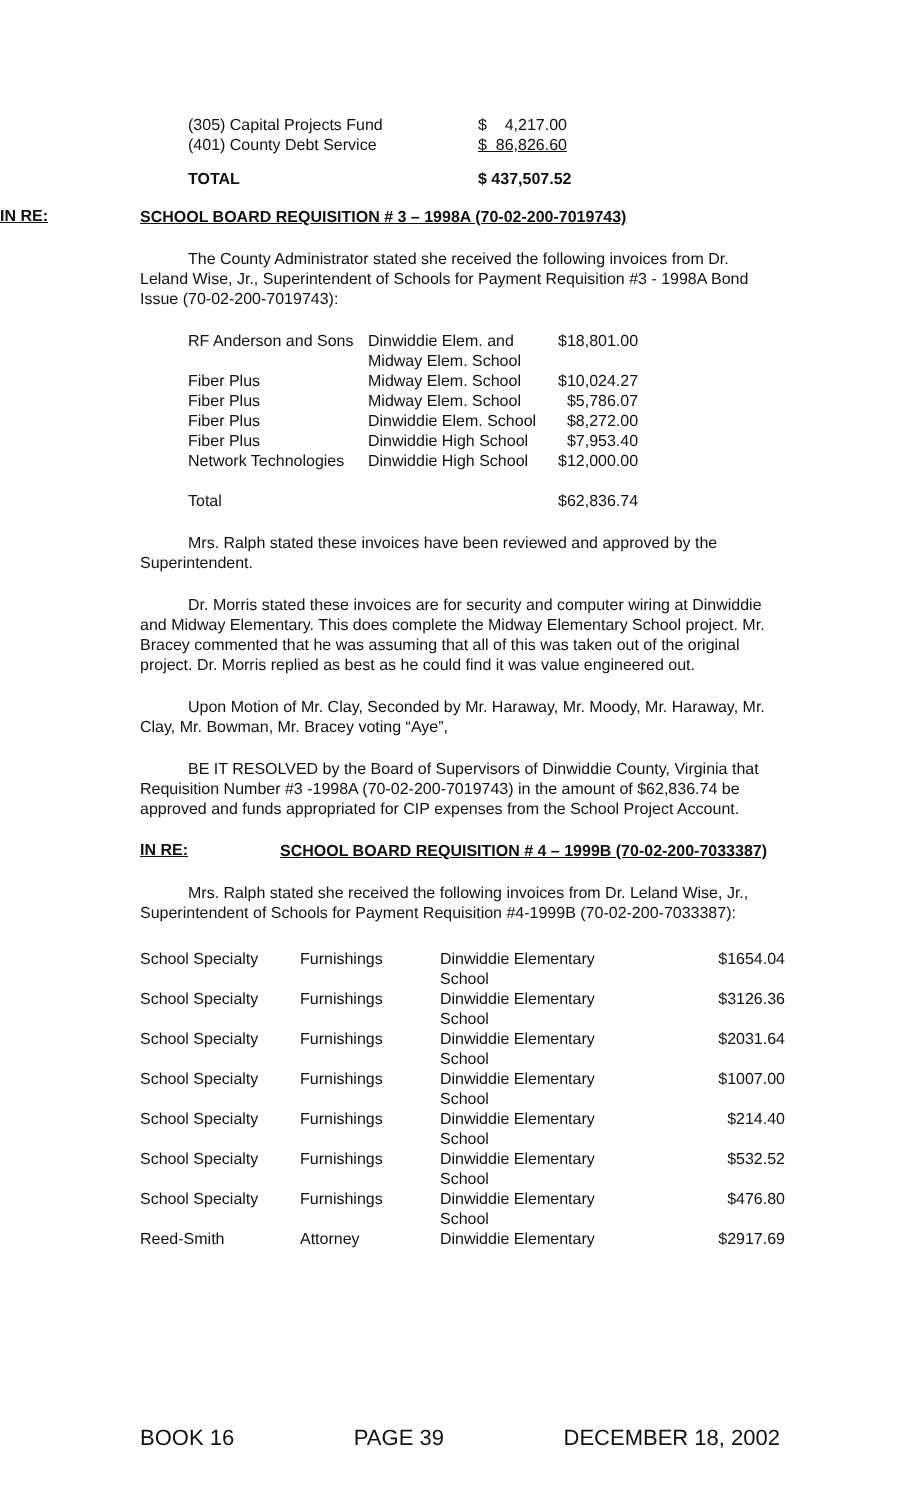| (305) Capital Projects Fund | $ 4,217.00 |
| (401) County Debt Service | $ 86,826.60 |
| TOTAL | $ 437,507.52 |
IN RE: SCHOOL BOARD REQUISITION # 3 – 1998A (70-02-200-7019743)
The County Administrator stated she received the following invoices from Dr. Leland Wise, Jr., Superintendent of Schools for Payment Requisition #3 - 1998A Bond Issue (70-02-200-7019743):
| RF Anderson and Sons | Dinwiddie Elem. and Midway Elem. School | $18,801.00 |
| Fiber Plus | Midway Elem. School | $10,024.27 |
| Fiber Plus | Midway Elem. School | $5,786.07 |
| Fiber Plus | Dinwiddie Elem. School | $8,272.00 |
| Fiber Plus | Dinwiddie High School | $7,953.40 |
| Network Technologies | Dinwiddie High School | $12,000.00 |
| Total | | $62,836.74 |
Mrs. Ralph stated these invoices have been reviewed and approved by the Superintendent.
Dr. Morris stated these invoices are for security and computer wiring at Dinwiddie and Midway Elementary. This does complete the Midway Elementary School project. Mr. Bracey commented that he was assuming that all of this was taken out of the original project. Dr. Morris replied as best as he could find it was value engineered out.
Upon Motion of Mr. Clay, Seconded by Mr. Haraway, Mr. Moody, Mr. Haraway, Mr. Clay, Mr. Bowman, Mr. Bracey voting “Aye”,
BE IT RESOLVED by the Board of Supervisors of Dinwiddie County, Virginia that Requisition Number #3 -1998A (70-02-200-7019743) in the amount of $62,836.74 be approved and funds appropriated for CIP expenses from the School Project Account.
IN RE: SCHOOL BOARD REQUISITION # 4 – 1999B (70-02-200-7033387)
Mrs. Ralph stated she received the following invoices from Dr. Leland Wise, Jr., Superintendent of Schools for Payment Requisition #4-1999B (70-02-200-7033387):
| School Specialty | Furnishings | Dinwiddie Elementary School | $1654.04 |
| School Specialty | Furnishings | Dinwiddie Elementary School | $3126.36 |
| School Specialty | Furnishings | Dinwiddie Elementary School | $2031.64 |
| School Specialty | Furnishings | Dinwiddie Elementary School | $1007.00 |
| School Specialty | Furnishings | Dinwiddie Elementary School | $214.40 |
| School Specialty | Furnishings | Dinwiddie Elementary School | $532.52 |
| School Specialty | Furnishings | Dinwiddie Elementary School | $476.80 |
| Reed-Smith | Attorney | Dinwiddie Elementary | $2917.69 |
BOOK 16 PAGE 39 DECEMBER 18, 2002